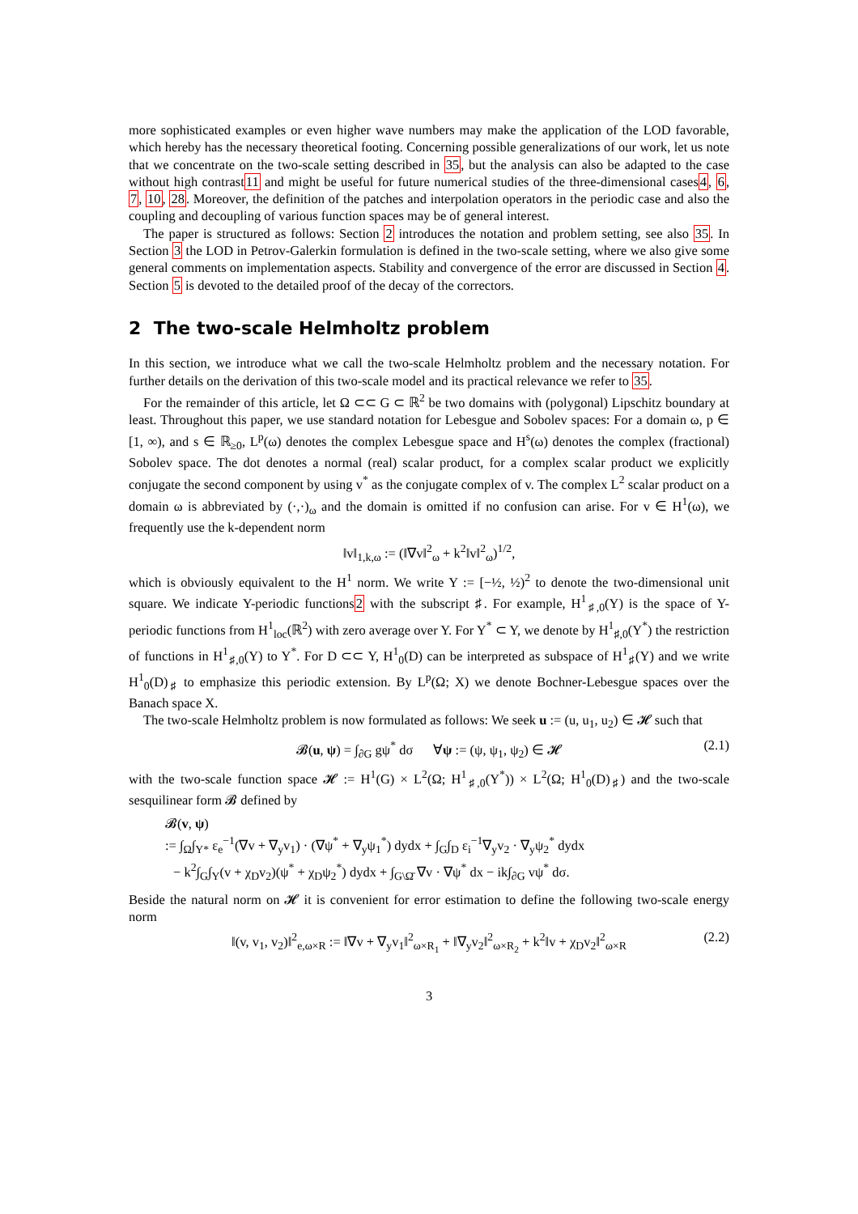more sophisticated examples or even higher wave numbers may make the application of the LOD favorable, which hereby has the necessary theoretical footing. Concerning possible generalizations of our work, let us note that we concentrate on the two-scale setting described in 35, but the analysis can also be adapted to the case without high contrast11 and might be useful for future numerical studies of the three-dimensional cases4, 6, 7, 10, 28. Moreover, the definition of the patches and interpolation operators in the periodic case and also the coupling and decoupling of various function spaces may be of general interest.
The paper is structured as follows: Section 2 introduces the notation and problem setting, see also 35. In Section 3 the LOD in Petrov-Galerkin formulation is defined in the two-scale setting, where we also give some general comments on implementation aspects. Stability and convergence of the error are discussed in Section 4. Section 5 is devoted to the detailed proof of the decay of the correctors.
2 The two-scale Helmholtz problem
In this section, we introduce what we call the two-scale Helmholtz problem and the necessary notation. For further details on the derivation of this two-scale model and its practical relevance we refer to 35.
For the remainder of this article, let Ω ⊂⊂ G ⊂ ℝ<sup>2</sup> be two domains with (polygonal) Lipschitz boundary at least. Throughout this paper, we use standard notation for Lebesgue and Sobolev spaces: For a domain ω, p ∈ [1, ∞), and s ∈ ℝ<sub>≥0</sub>, L<sup>p</sup>(ω) denotes the complex Lebesgue space and H<sup>s</sup>(ω) denotes the complex (fractional) Sobolev space. The dot denotes a normal (real) scalar product, for a complex scalar product we explicitly conjugate the second component by using v<sup>*</sup> as the conjugate complex of v. The complex L<sup>2</sup> scalar product on a domain ω is abbreviated by (·,·)<sub>ω</sub> and the domain is omitted if no confusion can arise. For v ∈ H<sup>1</sup>(ω), we frequently use the k-dependent norm
‖v‖<sub>1,k,ω</sub> := (‖∇v‖<sup>2</sup><sub>ω</sub> + k<sup>2</sup>‖v‖<sup>2</sup><sub>ω</sub>)<sup>1/2</sup>,
which is obviously equivalent to the H<sup>1</sup> norm. We write Y := [−½, ½)<sup>2</sup> to denote the two-dimensional unit square. We indicate Y-periodic functions2 with the subscript ♯. For example, H<sup>1</sup><sub>♯,0</sub>(Y) is the space of Y-periodic functions from H<sup>1</sup><sub>loc</sub>(ℝ<sup>2</sup>) with zero average over Y. For Y<sup>*</sup> ⊂ Y, we denote by H<sup>1</sup><sub>♯,0</sub>(Y<sup>*</sup>) the restriction of functions in H<sup>1</sup><sub>♯,0</sub>(Y) to Y<sup>*</sup>. For D ⊂⊂ Y, H<sup>1</sup><sub>0</sub>(D) can be interpreted as subspace of H<sup>1</sup><sub>♯</sub>(Y) and we write H<sup>1</sup><sub>0</sub>(D)<sub>♯</sub> to emphasize this periodic extension. By L<sup>p</sup>(Ω; X) we denote Bochner-Lebesgue spaces over the Banach space X.
The two-scale Helmholtz problem is now formulated as follows: We seek u := (u, u<sub>1</sub>, u<sub>2</sub>) ∈ 𝓗 such that
𝓑(u, ψ) = ∫<sub>∂G</sub> gψ<sup>*</sup> dσ ∀ψ := (ψ, ψ<sub>1</sub>, ψ<sub>2</sub>) ∈ 𝓗 (2.1)
with the two-scale function space 𝓗 := H<sup>1</sup>(G) × L<sup>2</sup>(Ω; H<sup>1</sup><sub>♯,0</sub>(Y<sup>*</sup>)) × L<sup>2</sup>(Ω; H<sup>1</sup><sub>0</sub>(D)<sub>♯</sub>) and the two-scale sesquilinear form 𝓑 defined by
𝓑(v, ψ)
:= ∫<sub>Ω</sub>∫<sub>Y*</sub> ε<sub>e</sub><sup>−1</sup>(∇v + ∇<sub>y</sub>v<sub>1</sub>) · (∇ψ<sup>*</sup> + ∇<sub>y</sub>ψ<sub>1</sub><sup>*</sup>) dydx + ∫<sub>G</sub>∫<sub>D</sub> ε<sub>i</sub><sup>−1</sup>∇<sub>y</sub>v<sub>2</sub> · ∇<sub>y</sub>ψ<sub>2</sub><sup>*</sup> dydx
− k<sup>2</sup>∫<sub>G</sub>∫<sub>Y</sub>(v + χ<sub>D</sub>v<sub>2</sub>)(ψ<sup>*</sup> + χ<sub>D</sub>ψ<sub>2</sub><sup>*</sup>) dydx + ∫<sub>G\Ω̄</sub> ∇v · ∇ψ<sup>*</sup> dx − ik∫<sub>∂G</sub> vψ<sup>*</sup> dσ.
Beside the natural norm on 𝓗 it is convenient for error estimation to define the following two-scale energy norm
‖(v, v<sub>1</sub>, v<sub>2</sub>)‖<sup>2</sup><sub>e,ω×R</sub> := ‖∇v + ∇<sub>y</sub>v<sub>1</sub>‖<sup>2</sup><sub>ω×R<sub>1</sub></sub> + ‖∇<sub>y</sub>v<sub>2</sub>‖<sup>2</sup><sub>ω×R<sub>2</sub></sub> + k<sup>2</sup>‖v + χ<sub>D</sub>v<sub>2</sub>‖<sup>2</sup><sub>ω×R</sub> (2.2)
3